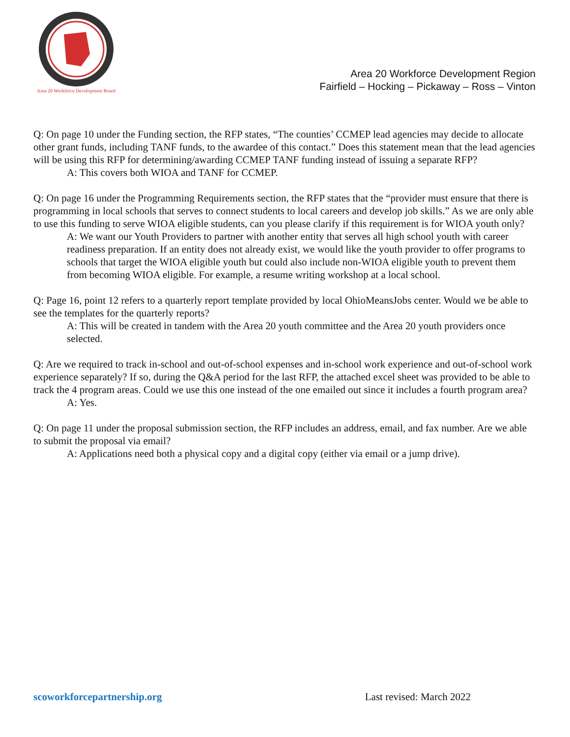Area 20 Workforce Development Board
Area 20 Workforce Development Region
Fairfield – Hocking – Pickaway – Ross – Vinton
Q: On page 10 under the Funding section, the RFP states, “The counties’ CCMEP lead agencies may decide to allocate other grant funds, including TANF funds, to the awardee of this contact.” Does this statement mean that the lead agencies will be using this RFP for determining/awarding CCMEP TANF funding instead of issuing a separate RFP?
A: This covers both WIOA and TANF for CCMEP.
Q: On page 16 under the Programming Requirements section, the RFP states that the “provider must ensure that there is programming in local schools that serves to connect students to local careers and develop job skills.” As we are only able to use this funding to serve WIOA eligible students, can you please clarify if this requirement is for WIOA youth only?
A: We want our Youth Providers to partner with another entity that serves all high school youth with career readiness preparation. If an entity does not already exist, we would like the youth provider to offer programs to schools that target the WIOA eligible youth but could also include non-WIOA eligible youth to prevent them from becoming WIOA eligible. For example, a resume writing workshop at a local school.
Q: Page 16, point 12 refers to a quarterly report template provided by local OhioMeansJobs center. Would we be able to see the templates for the quarterly reports?
A: This will be created in tandem with the Area 20 youth committee and the Area 20 youth providers once selected.
Q: Are we required to track in-school and out-of-school expenses and in-school work experience and out-of-school work experience separately? If so, during the Q&A period for the last RFP, the attached excel sheet was provided to be able to track the 4 program areas. Could we use this one instead of the one emailed out since it includes a fourth program area?
A: Yes.
Q: On page 11 under the proposal submission section, the RFP includes an address, email, and fax number. Are we able to submit the proposal via email?
A: Applications need both a physical copy and a digital copy (either via email or a jump drive).
scoworkforcepartnership.org Last revised: March 2022